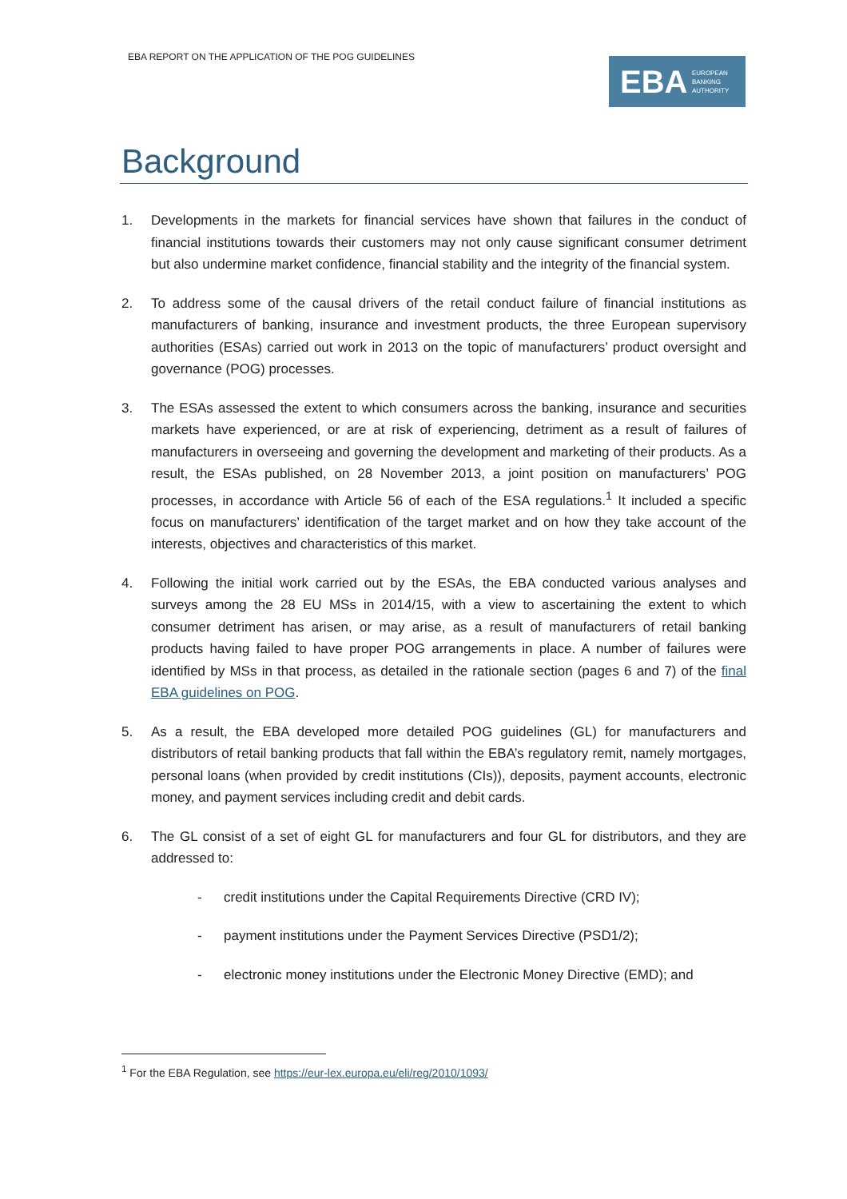EBA REPORT ON THE APPLICATION OF THE POG GUIDELINES
EBA
EUROPEAN
BANKING
AUTHORITY
Background
1. Developments in the markets for financial services have shown that failures in the conduct of financial institutions towards their customers may not only cause significant consumer detriment but also undermine market confidence, financial stability and the integrity of the financial system.
2. To address some of the causal drivers of the retail conduct failure of financial institutions as manufacturers of banking, insurance and investment products, the three European supervisory authorities (ESAs) carried out work in 2013 on the topic of manufacturers’ product oversight and governance (POG) processes.
3. The ESAs assessed the extent to which consumers across the banking, insurance and securities markets have experienced, or are at risk of experiencing, detriment as a result of failures of manufacturers in overseeing and governing the development and marketing of their products. As a result, the ESAs published, on 28 November 2013, a joint position on manufacturers’ POG processes, in accordance with Article 56 of each of the ESA regulations.<sup>1</sup> It included a specific focus on manufacturers’ identification of the target market and on how they take account of the interests, objectives and characteristics of this market.
4. Following the initial work carried out by the ESAs, the EBA conducted various analyses and surveys among the 28 EU MSs in 2014/15, with a view to ascertaining the extent to which consumer detriment has arisen, or may arise, as a result of manufacturers of retail banking products having failed to have proper POG arrangements in place. A number of failures were identified by MSs in that process, as detailed in the rationale section (pages 6 and 7) of the final EBA guidelines on POG.
5. As a result, the EBA developed more detailed POG guidelines (GL) for manufacturers and distributors of retail banking products that fall within the EBA’s regulatory remit, namely mortgages, personal loans (when provided by credit institutions (CIs)), deposits, payment accounts, electronic money, and payment services including credit and debit cards.
6. The GL consist of a set of eight GL for manufacturers and four GL for distributors, and they are addressed to:
- credit institutions under the Capital Requirements Directive (CRD IV);
- payment institutions under the Payment Services Directive (PSD1/2);
- electronic money institutions under the Electronic Money Directive (EMD); and
<sup>1</sup> For the EBA Regulation, see https://eur-lex.europa.eu/eli/reg/2010/1093/